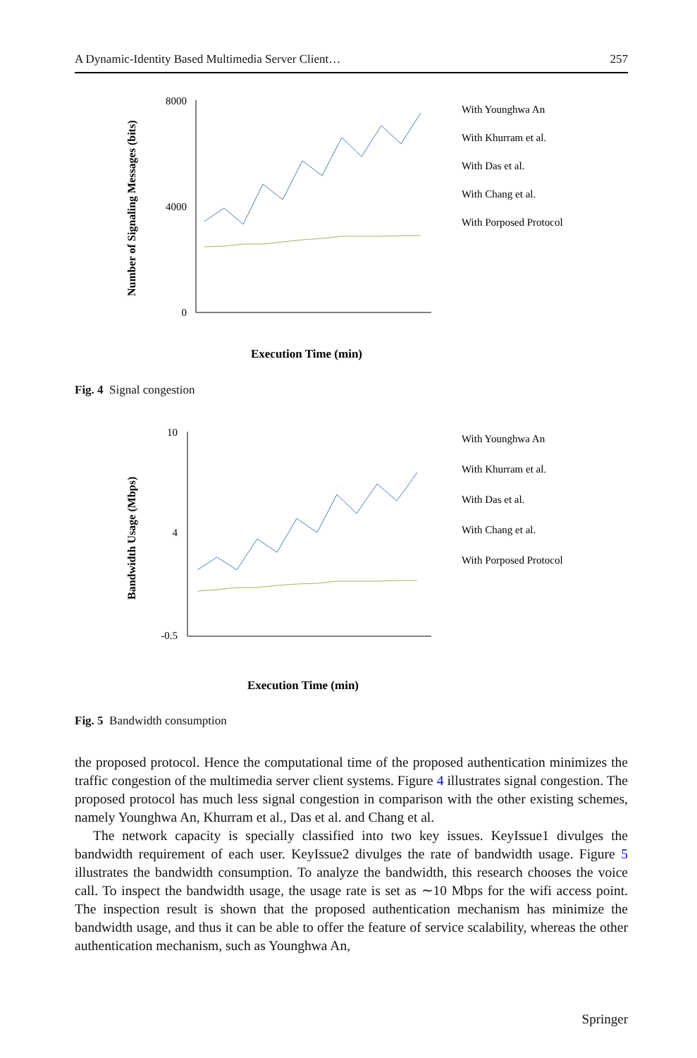A Dynamic-Identity Based Multimedia Server Client… 257
8000
0
4000
Number of Signaling Messages (bits)
Execution Time (min)
With Younghwa An
With Khurram et al.
With Das et al.
With Chang et al.
With Porposed Protocol
Fig. 4 Signal congestion
10
4
-0.5
Bandwidth Usage (Mbps)
Execution Time (min)
With Younghwa An
With Khurram et al.
With Das et al.
With Chang et al.
With Porposed Protocol
Fig. 5 Bandwidth consumption
the proposed protocol. Hence the computational time of the proposed authentication minimizes the traffic congestion of the multimedia server client systems. Figure 4 illustrates signal congestion. The proposed protocol has much less signal congestion in comparison with the other existing schemes, namely Younghwa An, Khurram et al., Das et al. and Chang et al.
The network capacity is specially classified into two key issues. KeyIssue1 divulges the bandwidth requirement of each user. KeyIssue2 divulges the rate of bandwidth usage. Figure 5 illustrates the bandwidth consumption. To analyze the bandwidth, this research chooses the voice call. To inspect the bandwidth usage, the usage rate is set as ∼10 Mbps for the wifi access point. The inspection result is shown that the proposed authentication mechanism has minimize the bandwidth usage, and thus it can be able to offer the feature of service scalability, whereas the other authentication mechanism, such as Younghwa An,
Springer